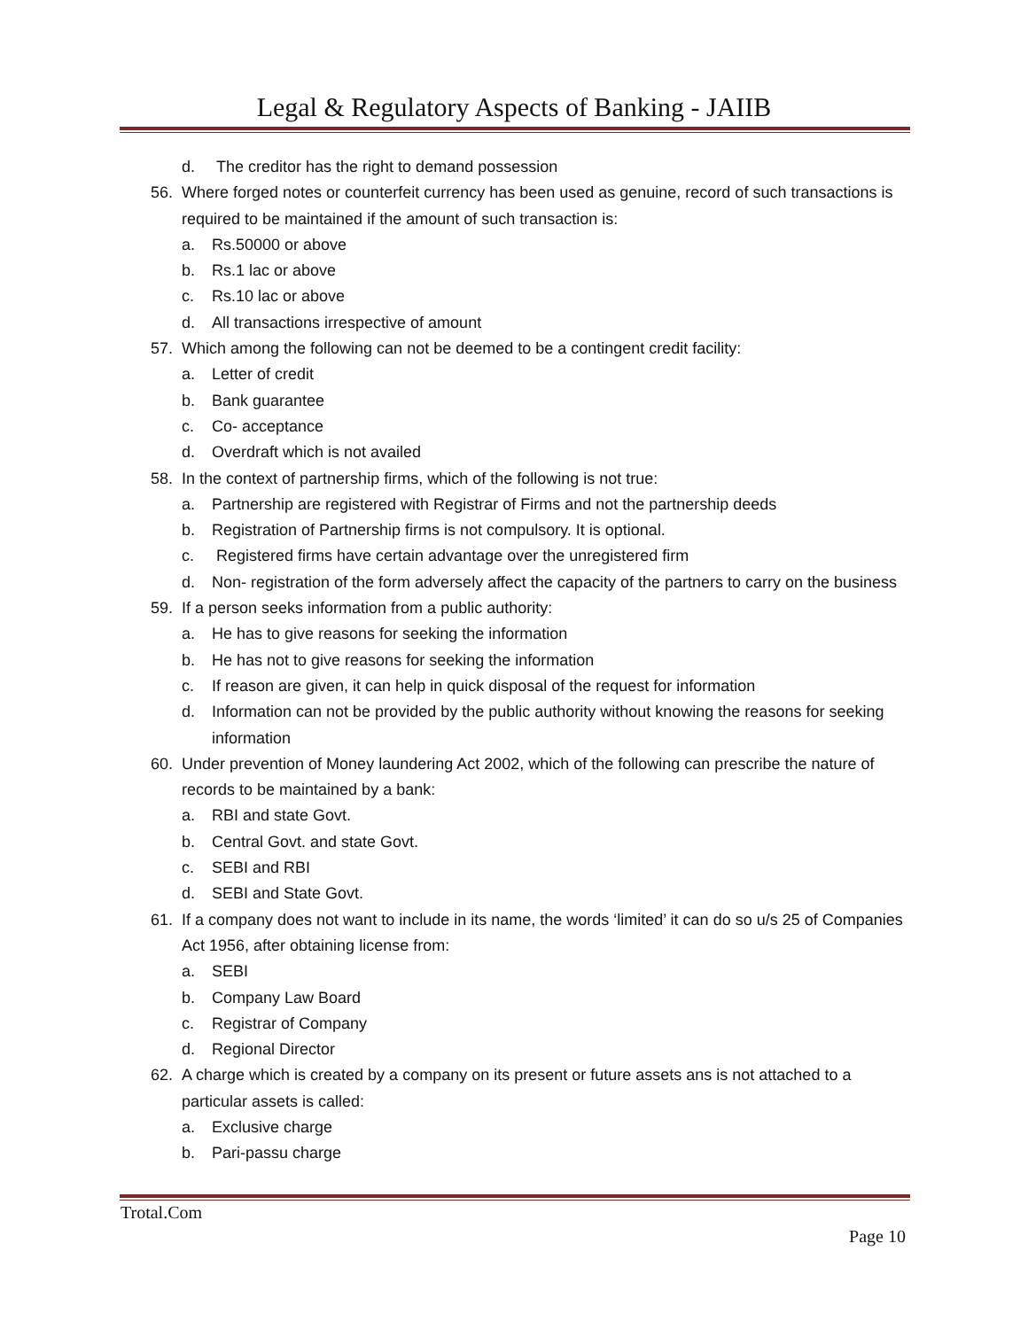Legal & Regulatory Aspects of Banking - JAIIB
d. The creditor has the right to demand possession
56. Where forged notes or counterfeit currency has been used as genuine, record of such transactions is required to be maintained if the amount of such transaction is:
a. Rs.50000 or above
b. Rs.1 lac or above
c. Rs.10 lac or above
d. All transactions irrespective of amount
57. Which among the following can not be deemed to be a contingent credit facility:
a. Letter of credit
b. Bank guarantee
c. Co- acceptance
d. Overdraft which is not availed
58. In the context of partnership firms, which of the following is not true:
a. Partnership are registered with Registrar of Firms and not the partnership deeds
b. Registration of Partnership firms is not compulsory. It is optional.
c. Registered firms have certain advantage over the unregistered firm
d. Non- registration of the form adversely affect the capacity of the partners to carry on the business
59. If a person seeks information from a public authority:
a. He has to give reasons for seeking the information
b. He has not to give reasons for seeking the information
c. If reason are given, it can help in quick disposal of the request for information
d. Information can not be provided by the public authority without knowing the reasons for seeking information
60. Under prevention of Money laundering Act 2002, which of the following can prescribe the nature of records to be maintained by a bank:
a. RBI and state Govt.
b. Central Govt. and state Govt.
c. SEBI and RBI
d. SEBI and State Govt.
61. If a company does not want to include in its name, the words ‘limited’ it can do so u/s 25 of Companies Act 1956, after obtaining license from:
a. SEBI
b. Company Law Board
c. Registrar of Company
d. Regional Director
62. A charge which is created by a company on its present or future assets ans is not attached to a particular assets is called:
a. Exclusive charge
b. Pari-passu charge
Trotal.Com
Page 10